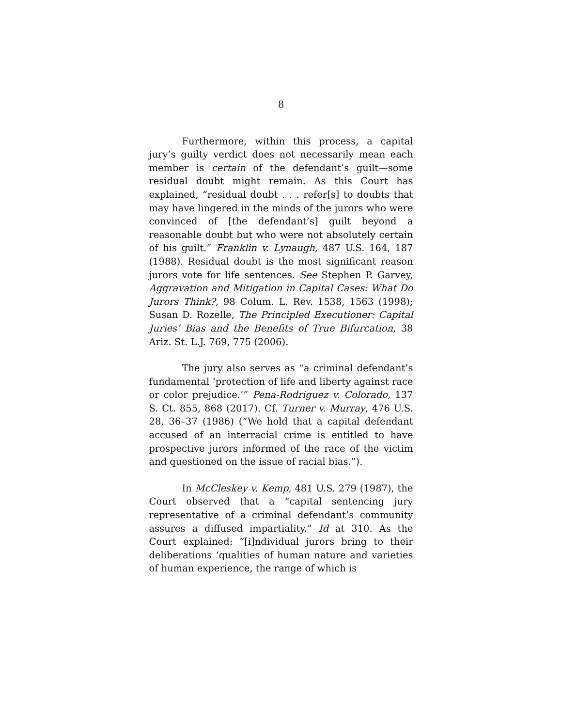8
Furthermore, within this process, a capital jury’s guilty verdict does not necessarily mean each member is certain of the defendant’s guilt—some residual doubt might remain. As this Court has explained, “residual doubt . . . refer[s] to doubts that may have lingered in the minds of the jurors who were convinced of [the defendant’s] guilt beyond a reasonable doubt but who were not absolutely certain of his guilt.” Franklin v. Lynaugh, 487 U.S. 164, 187 (1988). Residual doubt is the most significant reason jurors vote for life sentences. See Stephen P. Garvey, Aggravation and Mitigation in Capital Cases: What Do Jurors Think?, 98 Colum. L. Rev. 1538, 1563 (1998); Susan D. Rozelle, The Principled Executioner: Capital Juries’ Bias and the Benefits of True Bifurcation, 38 Ariz. St. L.J. 769, 775 (2006).
The jury also serves as “a criminal defendant’s fundamental ‘protection of life and liberty against race or color prejudice.’” Pena-Rodriguez v. Colorado, 137 S. Ct. 855, 868 (2017). Cf. Turner v. Murray, 476 U.S. 28, 36–37 (1986) (“We hold that a capital defendant accused of an interracial crime is entitled to have prospective jurors informed of the race of the victim and questioned on the issue of racial bias.”).
In McCleskey v. Kemp, 481 U.S. 279 (1987), the Court observed that a “capital sentencing jury representative of a criminal defendant’s community assures a diffused impartiality.” Id at 310. As the Court explained: “[i]ndividual jurors bring to their deliberations ‘qualities of human nature and varieties of human experience, the range of which is